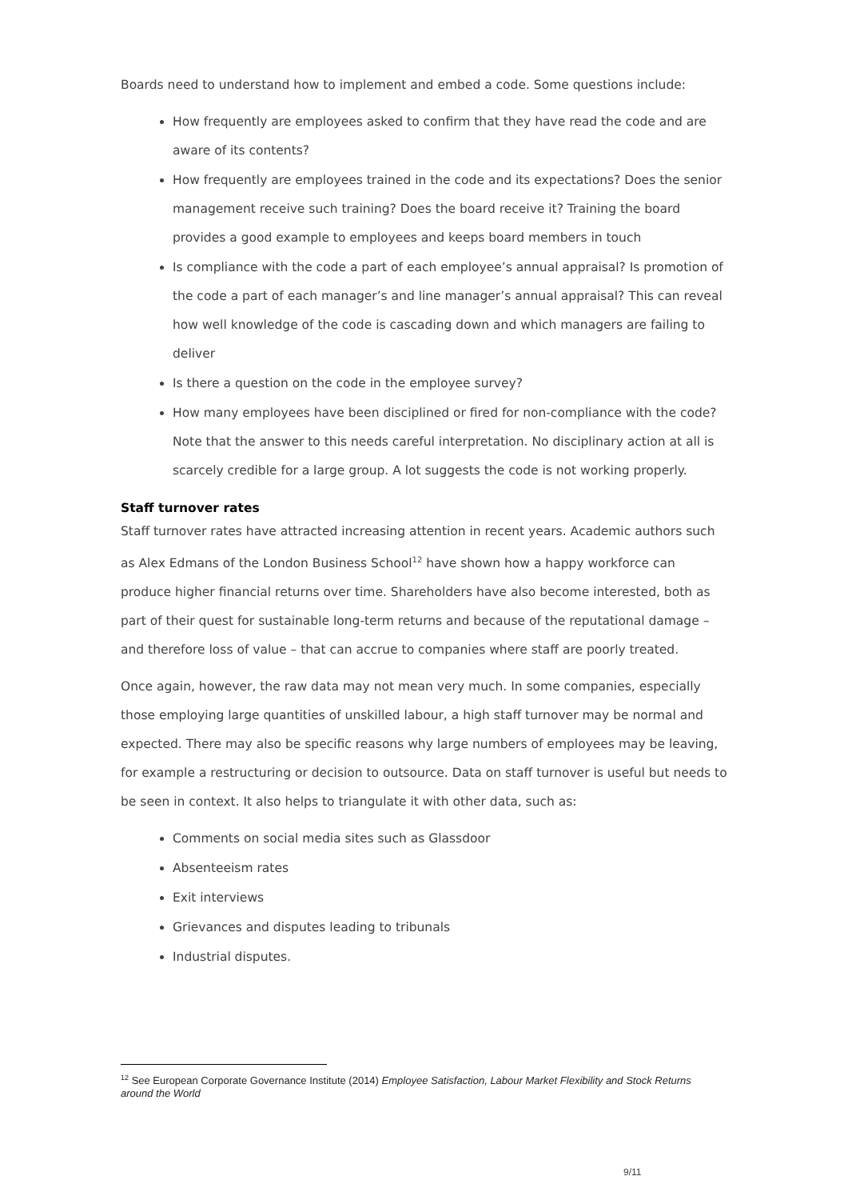Boards need to understand how to implement and embed a code. Some questions include:
How frequently are employees asked to confirm that they have read the code and are aware of its contents?
How frequently are employees trained in the code and its expectations? Does the senior management receive such training? Does the board receive it? Training the board provides a good example to employees and keeps board members in touch
Is compliance with the code a part of each employee’s annual appraisal? Is promotion of the code a part of each manager’s and line manager’s annual appraisal? This can reveal how well knowledge of the code is cascading down and which managers are failing to deliver
Is there a question on the code in the employee survey?
How many employees have been disciplined or fired for non-compliance with the code? Note that the answer to this needs careful interpretation. No disciplinary action at all is scarcely credible for a large group. A lot suggests the code is not working properly.
Staff turnover rates
Staff turnover rates have attracted increasing attention in recent years. Academic authors such as Alex Edmans of the London Business School<sup>12</sup> have shown how a happy workforce can produce higher financial returns over time. Shareholders have also become interested, both as part of their quest for sustainable long-term returns and because of the reputational damage – and therefore loss of value – that can accrue to companies where staff are poorly treated.
Once again, however, the raw data may not mean very much. In some companies, especially those employing large quantities of unskilled labour, a high staff turnover may be normal and expected. There may also be specific reasons why large numbers of employees may be leaving, for example a restructuring or decision to outsource. Data on staff turnover is useful but needs to be seen in context. It also helps to triangulate it with other data, such as:
Comments on social media sites such as Glassdoor
Absenteeism rates
Exit interviews
Grievances and disputes leading to tribunals
Industrial disputes.
<sup>12</sup> See European Corporate Governance Institute (2014) Employee Satisfaction, Labour Market Flexibility and Stock Returns around the World
9/11